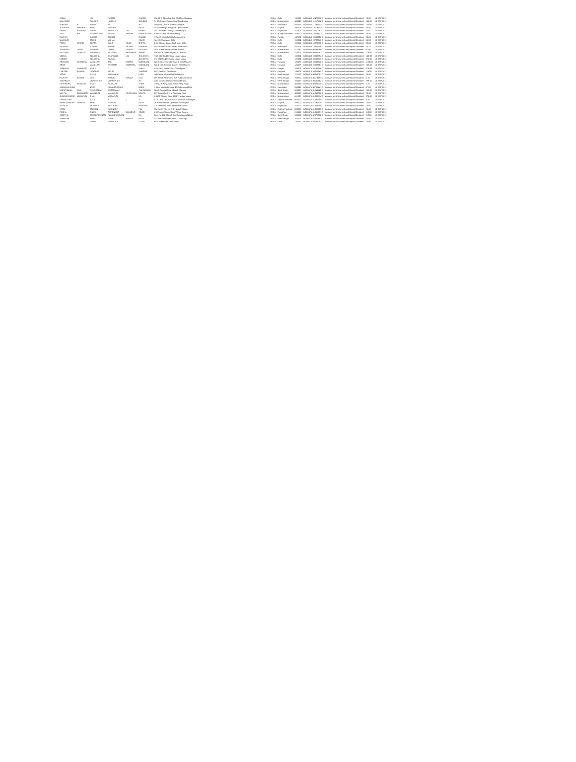| SHAM | | LAL | PURAN | | CHAND | Plot 22 C Block Bw Dda Sfs Flats Shalimar | INDIA | Delhi | 110052 | IN300450-10478572-0 | Amount for Unclaimed and Unpaid Dividend | 75.00 | 10-SEP-2011 |
| MANSOOR | | WALDER | HAROLD | | WALDER | A - 23, Beach Queen Azad Road Juhu | INDIA | Maharashtra | 400049 | IN300450-11182584-0 | Amount for Unclaimed and Unpaid Dividend | 150.00 | 10-SEP-2011 |
| KUNDER | R | AHUJA | NA | | NA | Shop No 2 And 4 Sree N S Market | INDIA | Karnataka | 560053 | IN300450-11296752-0 | Amount for Unclaimed and Unpaid Dividend | 150.00 | 10-SEP-2011 |
| JITENDRA | HIRABHAI | PATEL | HIRABHAI | | PATEL | 14 Suvidhanya Bunglows Opp Sunrise | INDIA | Gujarat | 380024 | IN300450-13113732-0 | Amount for Unclaimed and Unpaid Dividend | 33.50 | 10-SEP-2011 |
| KAMAL | KISHORE | KABRA | KANHAIYA | LAL | KABRA | D-17 Adarash Colony Kumbhanagar | INDIA | Rajasthan | 312001 | IN300450-13400287-0 | Amount for Unclaimed and Unpaid Dividend | 1.50 | 10-SEP-2011 |
| SITA | BAI | KHANDELWAL | RADHE | SHYAM | KHANDELWAL | H No 15 Veer Savarkar Marg | INDIA | Madhya Pradesh | 456010 | IN300450-13408402-0 | Amount for Unclaimed and Unpaid Dividend | 33.50 | 10-SEP-2011 |
| RAJESH | | KUMAR | BALBIR | | CHAND | H No 70 Mohalla Mohalla Luxmana | INDIA | Punjab | 147101 | IN300450-13506650-0 | Amount for Unclaimed and Unpaid Dividend | 23.25 | 10-SEP-2011 |
| MADHURI | | SAHNI | MOHAN | | SAHNI | Sw 115 Pitampura Delhi | INDIA | Delhi | 110034 | IN300450-13798646-0 | Amount for Unclaimed and Unpaid Dividend | 55.50 | 10-SEP-2011 |
| PREM | CHAND | GUPTA | DALIP | SINGH | GUPTA | C-18 Block-c Green Park Main Delhi | INDIA | Delhi | 110016 | IN300450-13829785-0 | Amount for Unclaimed and Unpaid Dividend | 22.50 | 10-SEP-2011 |
| RAJNISH | | KUMAR | KEDAR | PRASAD | SHARMA | S/o Kedar Prasad Sharma Adra Nivas | INDIA | Jharkhand | 832001 | IN300450-13825756-0 | Amount for Unclaimed and Unpaid Dividend | 18.75 | 10-SEP-2011 |
| JASHVANT | ULHAS | SATHAYE | ULHAS | VISHNU | SATHAYE | A/24 Kumar Prangan Near Akshar | INDIA | Maharashtra | 411052 | IN300450-80083260-0 | Amount for Unclaimed and Unpaid Dividend | 87.00 | 10-SEP-2011 |
| KATDARE | GANESH | KRISHNAJI | KATDARE | KRISHNAJI | ANANT | Plot No 36 Vatan Nagar Off Chaitan | INDIA | Maharashtra | 410507 | IN300450-80067247-0 | Amount for Unclaimed and Unpaid Dividend | 118.50 | 10-SEP-2011 |
| VEENA | | GOLCHHA | BHANWAR | LAL | GOLCHHA | H-26 Old Double Story Lajpat Nagar | INDIA | Delhi | 110024 | IN300468-10012994-0 | Amount for Unclaimed and Unpaid Dividend | 150.00 | 10-SEP-2011 |
| UMMED | | GOLCHHA | RAJMAL | | GOLCHHA | D-7 Old Double Storey Lajpat Nagar | INDIA | Delhi | 110024 | IN300468-10015348-0 | Amount for Unclaimed and Unpaid Dividend | 375.00 | 10-SEP-2011 |
| KRISHAN | CHANDRA | MANGLANI | TEK | CHAND | MANGLANI | Apt. B-101, Emerald Court-1 Essel Towers | INDIA | Haryana | 122009 | IN300468-10058842-0 | Amount for Unclaimed and Unpaid Dividend | 1125.00 | 10-SEP-2011 |
| ARUN | | MANGLANI | KRISHAN | CHANDRA | MANGLANI | Apt B-101, Emerald Court-I Essel Towers | INDIA | Haryana | 122009 | IN300468-10058851-0 | Amount for Unclaimed and Unpaid Dividend | 750.00 | 10-SEP-2011 |
| SUBHASH | CHANDER | KOHLI | G | L | KOHLI | H.no. 202, Sector - 9c, Chandigarh | INDIA | Punjab | 160009 | IN300476-10189996-0 | Amount for Unclaimed and Unpaid Dividend | 375.00 | 10-SEP-2011 |
| CHETNA | KUMARI | CHHABRA | NALIN | | SHARMA | 1173 Sector 7 Panchkula | INDIA | Haryana | 134109 | IN300476-10505642-0 | Amount for Unclaimed and Unpaid Dividend | 118.50 | 10-SEP-2011 |
| TAPATI | | KUSHI | NIBSANKAR | | KULU | Vill Gurpar Khatar Dist Midnapore | INDIA | West Bengal | 721232 | IN300476-40018057-0 | Amount for Unclaimed and Unpaid Dividend | 75.00 | 10-SEP-2011 |
| RAJESH | KUMAR | DAS | ASHOK | KUMAR | DAS | M/s Ashok Pharmacia 209 Rabindra Sarani | INDIA | West Bengal | 700007 | IN300476-40118197-0 | Amount for Unclaimed and Unpaid Dividend | 6.75 | 10-SEP-2011 |
| SANTIMOY | | MUKHERJEE | MUKHERJEE | | NA | 225c Garcha 1st Lane Ground Floor | INDIA | West Bengal | 700019 | IN300476-40550152-0 | Amount for Unclaimed and Unpaid Dividend | 299.25 | 10-SEP-2011 |
| DEVENDRA | RASIKLAL | SHAH | RASIKLAL | | SHAH | C-504, R-Wing, Alpa Park Chitag Nagar | INDIA | Maharashtra | 400086 | IN300476-40426724-0 | Amount for Unclaimed and Unpaid Dividend | 2.25 | 10-SEP-2011 |
| VIJAYALAKSHMI | | BODE | RAMARAJUDAS | | BODE | S-61A, Manipal Centre 47 Dickenson Road | INDIA | Karnataka | 560042 | IN300476-40756447-0 | Amount for Unclaimed and Unpaid Dividend | 87.00 | 10-SEP-2011 |
| NOPATHMALL | JAIN | CHHORARIA | SAGARMALL | | CHHORARIA | No 43 Ormes Road Kilpauk Chennai | INDIA | Tamil Nadu | 600010 | IN300476-41011515-0 | Amount for Unclaimed and Unpaid Dividend | 162.00 | 10-SEP-2011 |
| MEHTA | INDIRABEN | MANAHLAL | MANAHLAL | PRANJIVAN | MEHTA | 101 Anuradha B S V Road Vile Parle | INDIA | Maharashtra | 400056 | IN300476-41017005-0 | Amount for Unclaimed and Unpaid Dividend | 75.00 | 10-SEP-2011 |
| JUGALKISHORE | MUGATLAL | SHAH | MUGATLAL | | NA | A 1103 Water's Edge 18/1/1, Vishal Nagar | INDIA | Maharashtra | 411027 | IN300476-41305774-0 | Amount for Unclaimed and Unpaid Dividend | 375.00 | 10-SEP-2011 |
| VENKATRAVI | | KOTA | K | V | S | 8 - 3 - 976 / 41, Vasavasiri Shalivahana Nagar | INDIA | Andhra Pradesh | 500073 | IN300476-41635358-0 | Amount for Unclaimed and Unpaid Dividend | 3.75 | 10-SEP-2011 |
| BIPINCHANDRA | MANILAL | PATEL | MANILAL | | PATEL | 26 A Patidar Park Opposite Dwarkapuri | INDIA | Gujarat | 388002 | IN300476-41797634-0 | Amount for Unclaimed and Unpaid Dividend | 75.00 | 10-SEP-2011 |
| MOTILAL | | MENARIA | KESURAM | | MENARIA | C 8 Janakpuri Tekri Panerion Ki Madri | INDIA | Rajasthan | 313002 | IN300476-41818794-0 | Amount for Unclaimed and Unpaid Dividend | 75.00 | 10-SEP-2011 |
| NITIN | | SAREEN | SURINDER | | PAL | Plot No 37 Flat No G 1 Himagiri Ridge | INDIA | Andhra Pradesh | 500008 | IN300476-41866553-0 | Amount for Unclaimed and Unpaid Dividend | 75.00 | 10-SEP-2011 |
| REKHA | | SINGH | AMRENDRA | BAHADUR | SINGH | J 6 Power Clinton Shah Village Ranchi | INDIA | Rajasthan | 313612 | IN300476-41865591-0 | Amount for Unclaimed and Unpaid Dividend | 118.50 | 10-SEP-2011 |
| SARITHA | | RAMAKRISHNAN | RAMAKRISHNAN | | NA | Door No 152 Block F 7th Street Anna Nagar | INDIA | Tamil Nadu | 600102 | IN300476-42078332-0 | Amount for Unclaimed and Unpaid Dividend | 112.50 | 10-SEP-2011 |
| SUBHASH | | PATEL | VIJAY | KUMAR | PATEL | C/o M/s View Dye Chem 11 Sansarya | INDIA | West Bengal | 700001 | IN300476-42817492-0 | Amount for Unclaimed and Unpaid Dividend | 75.00 | 10-SEP-2011 |
| UPMA | | GOYAL | VIRENDER | | GOYAL | E/21 Saket New Delhi Delhi | INDIA | Delhi | 110017 | IN300476-43568043-0 | Amount for Unclaimed and Unpaid Dividend | 75.00 | 10-SEP-2011 |